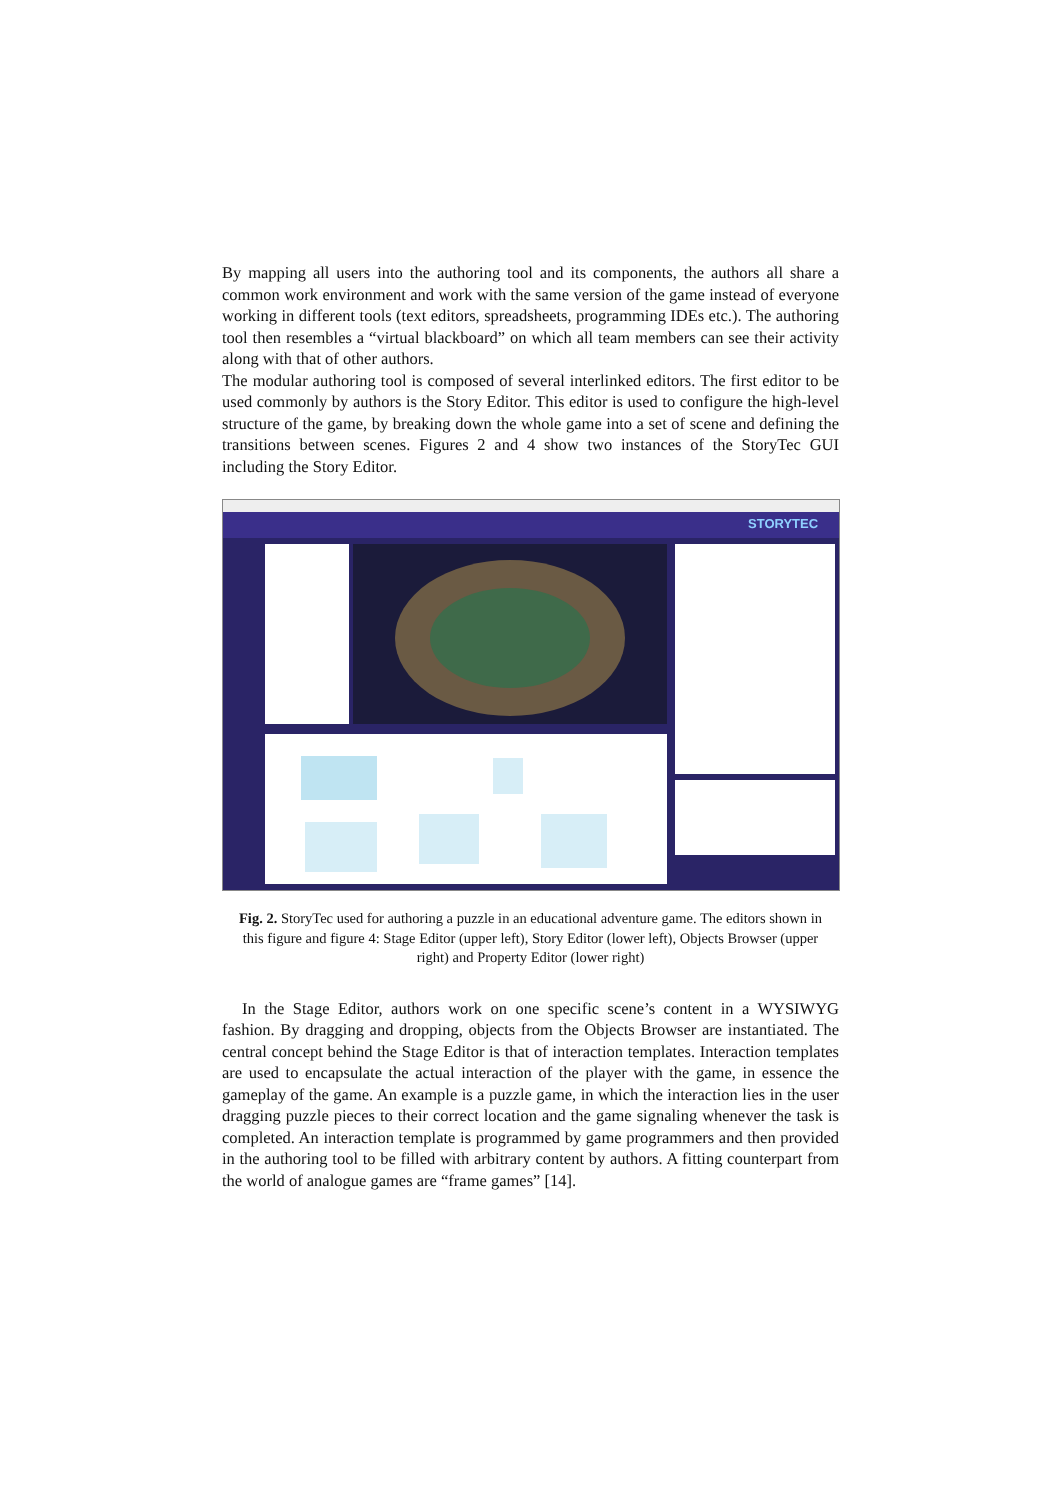By mapping all users into the authoring tool and its components, the authors all share a common work environment and work with the same version of the game instead of everyone working in different tools (text editors, spreadsheets, programming IDEs etc.). The authoring tool then resembles a “virtual blackboard” on which all team members can see their activity along with that of other authors.
The modular authoring tool is composed of several interlinked editors. The first editor to be used commonly by authors is the Story Editor. This editor is used to configure the high-level structure of the game, by breaking down the whole game into a set of scene and defining the transitions between scenes. Figures 2 and 4 show two instances of the StoryTec GUI including the Story Editor.
STORYTEC
Fig. 2. StoryTec used for authoring a puzzle in an educational adventure game. The editors shown in this figure and figure 4: Stage Editor (upper left), Story Editor (lower left), Objects Browser (upper right) and Property Editor (lower right)
In the Stage Editor, authors work on one specific scene’s content in a WYSIWYG fashion. By dragging and dropping, objects from the Objects Browser are instantiated. The central concept behind the Stage Editor is that of interaction templates. Interaction templates are used to encapsulate the actual interaction of the player with the game, in essence the gameplay of the game. An example is a puzzle game, in which the interaction lies in the user dragging puzzle pieces to their correct location and the game signaling whenever the task is completed. An interaction template is programmed by game programmers and then provided in the authoring tool to be filled with arbitrary content by authors. A fitting counterpart from the world of analogue games are “frame games” [14].